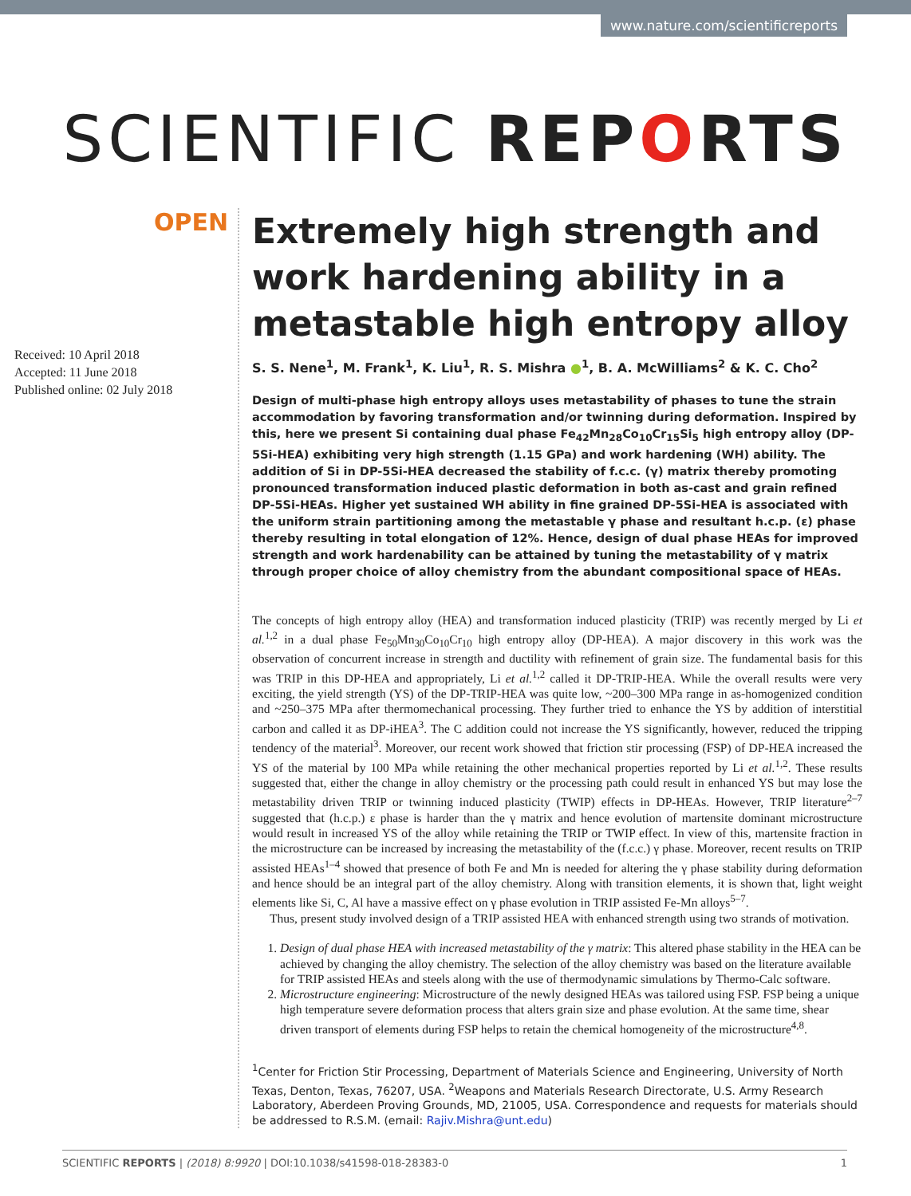www.nature.com/scientificreports
SCIENTIFIC REPORTS
OPEN
Received: 10 April 2018
Accepted: 11 June 2018
Published online: 02 July 2018
Extremely high strength and work hardening ability in a metastable high entropy alloy
S. S. Nene<sup>1</sup>, M. Frank<sup>1</sup>, K. Liu<sup>1</sup>, R. S. Mishra ●<sup>1</sup>, B. A. McWilliams<sup>2</sup> & K. C. Cho<sup>2</sup>
Design of multi-phase high entropy alloys uses metastability of phases to tune the strain accommodation by favoring transformation and/or twinning during deformation. Inspired by this, here we present Si containing dual phase Fe<sub>42</sub>Mn<sub>28</sub>Co<sub>10</sub>Cr<sub>15</sub>Si<sub>5</sub> high entropy alloy (DP-5Si-HEA) exhibiting very high strength (1.15 GPa) and work hardening (WH) ability. The addition of Si in DP-5Si-HEA decreased the stability of f.c.c. (γ) matrix thereby promoting pronounced transformation induced plastic deformation in both as-cast and grain refined DP-5Si-HEAs. Higher yet sustained WH ability in fine grained DP-5Si-HEA is associated with the uniform strain partitioning among the metastable γ phase and resultant h.c.p. (ε) phase thereby resulting in total elongation of 12%. Hence, design of dual phase HEAs for improved strength and work hardenability can be attained by tuning the metastability of γ matrix through proper choice of alloy chemistry from the abundant compositional space of HEAs.
The concepts of high entropy alloy (HEA) and transformation induced plasticity (TRIP) was recently merged by Li et al.<sup>1,2</sup> in a dual phase Fe<sub>50</sub>Mn<sub>30</sub>Co<sub>10</sub>Cr<sub>10</sub> high entropy alloy (DP-HEA). A major discovery in this work was the observation of concurrent increase in strength and ductility with refinement of grain size. The fundamental basis for this was TRIP in this DP-HEA and appropriately, Li et al.<sup>1,2</sup> called it DP-TRIP-HEA. While the overall results were very exciting, the yield strength (YS) of the DP-TRIP-HEA was quite low, ~200–300 MPa range in as-homogenized condition and ~250–375 MPa after thermomechanical processing. They further tried to enhance the YS by addition of interstitial carbon and called it as DP-iHEA<sup>3</sup>. The C addition could not increase the YS significantly, however, reduced the tripping tendency of the material<sup>3</sup>. Moreover, our recent work showed that friction stir processing (FSP) of DP-HEA increased the YS of the material by 100 MPa while retaining the other mechanical properties reported by Li et al.<sup>1,2</sup>. These results suggested that, either the change in alloy chemistry or the processing path could result in enhanced YS but may lose the metastability driven TRIP or twinning induced plasticity (TWIP) effects in DP-HEAs. However, TRIP literature<sup>2–7</sup> suggested that (h.c.p.) ε phase is harder than the γ matrix and hence evolution of martensite dominant microstructure would result in increased YS of the alloy while retaining the TRIP or TWIP effect. In view of this, martensite fraction in the microstructure can be increased by increasing the metastability of the (f.c.c.) γ phase. Moreover, recent results on TRIP assisted HEAs<sup>1–4</sup> showed that presence of both Fe and Mn is needed for altering the γ phase stability during deformation and hence should be an integral part of the alloy chemistry. Along with transition elements, it is shown that, light weight elements like Si, C, Al have a massive effect on γ phase evolution in TRIP assisted Fe-Mn alloys<sup>5–7</sup>.
Thus, present study involved design of a TRIP assisted HEA with enhanced strength using two strands of motivation.
1. Design of dual phase HEA with increased metastability of the γ matrix: This altered phase stability in the HEA can be achieved by changing the alloy chemistry. The selection of the alloy chemistry was based on the literature available for TRIP assisted HEAs and steels along with the use of thermodynamic simulations by Thermo-Calc software.
2. Microstructure engineering: Microstructure of the newly designed HEAs was tailored using FSP. FSP being a unique high temperature severe deformation process that alters grain size and phase evolution. At the same time, shear driven transport of elements during FSP helps to retain the chemical homogeneity of the microstructure<sup>4,8</sup>.
<sup>1</sup> Center for Friction Stir Processing, Department of Materials Science and Engineering, University of North Texas, Denton, Texas, 76207, USA. <sup>2</sup>Weapons and Materials Research Directorate, U.S. Army Research Laboratory, Aberdeen Proving Grounds, MD, 21005, USA. Correspondence and requests for materials should be addressed to R.S.M. (email: Rajiv.Mishra@unt.edu)
SCIENTIFIC REPORTS | (2018) 8:9920 | DOI:10.1038/s41598-018-28383-0 1